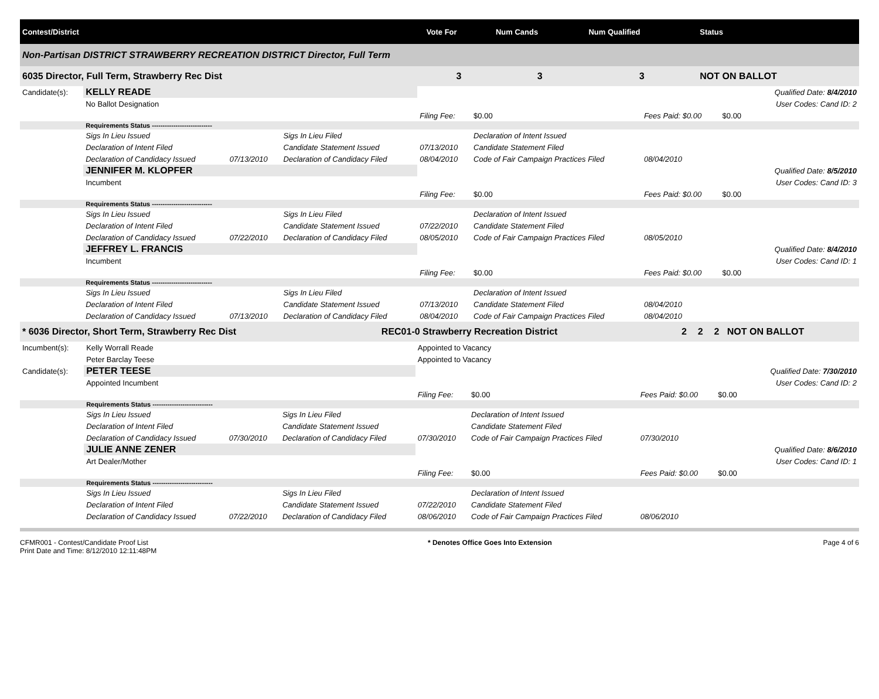| Contest/District | Vote For | Num Cands | Num Qualified | Status |
| --- | --- | --- | --- | --- |
| Non-Partisan DISTRICT STRAWBERRY RECREATION DISTRICT Director, Full Term | | | | |
| 6035 Director, Full Term, Strawberry Rec Dist | 3 | 3 | 3 | NOT ON BALLOT |
| Candidate(s): | KELLY READE | | | | | | | | Qualified Date: 8/4/2010 |
| | No Ballot Designation | | | | | | | | User Codes: Cand ID: 2 |
| | | | | Filing Fee: | $0.00 | Fees Paid: $0.00 | $0.00 | | |
| | Requirements Status ---------------------------- | | | | | | | | |
| | Sigs In Lieu Issued | | Sigs In Lieu Filed | | Declaration of Intent Issued | | | | |
| | Declaration of Intent Filed | | Candidate Statement Issued | 07/13/2010 | Candidate Statement Filed | | | | |
| | Declaration of Candidacy Issued | 07/13/2010 | Declaration of Candidacy Filed | 08/04/2010 | Code of Fair Campaign Practices Filed | 08/04/2010 | | | |
| | JENNIFER M. KLOPFER | | | | | | | | Qualified Date: 8/5/2010 |
| | Incumbent | | | | | | | | User Codes: Cand ID: 3 |
| | | | | Filing Fee: | $0.00 | Fees Paid: $0.00 | $0.00 | | |
| | Requirements Status ---------------------------- | | | | | | | | |
| | Sigs In Lieu Issued | | Sigs In Lieu Filed | | Declaration of Intent Issued | | | | |
| | Declaration of Intent Filed | | Candidate Statement Issued | 07/22/2010 | Candidate Statement Filed | | | | |
| | Declaration of Candidacy Issued | 07/22/2010 | Declaration of Candidacy Filed | 08/05/2010 | Code of Fair Campaign Practices Filed | 08/05/2010 | | | |
| | JEFFREY L. FRANCIS | | | | | | | | Qualified Date: 8/4/2010 |
| | Incumbent | | | | | | | | User Codes: Cand ID: 1 |
| | | | | Filing Fee: | $0.00 | Fees Paid: $0.00 | $0.00 | | |
| | Requirements Status ---------------------------- | | | | | | | | |
| | Sigs In Lieu Issued | | Sigs In Lieu Filed | | Declaration of Intent Issued | | | | |
| | Declaration of Intent Filed | | Candidate Statement Issued | 07/13/2010 | Candidate Statement Filed | 08/04/2010 | | | |
| | Declaration of Candidacy Issued | 07/13/2010 | Declaration of Candidacy Filed | 08/04/2010 | Code of Fair Campaign Practices Filed | 08/04/2010 | | | |
| * 6036 Director, Short Term, Strawberry Rec Dist | REC01-0 Strawberry Recreation District | 2 | 2 | 2 | NOT ON BALLOT |
| Incumbent(s): | Kelly Worrall Reade | | | Appointed to Vacancy | | | | | |
| | Peter Barclay Teese | | | Appointed to Vacancy | | | | | |
| Candidate(s): | PETER TEESE | | | | | | | | Qualified Date: 7/30/2010 |
| | Appointed Incumbent | | | | | | | | User Codes: Cand ID: 2 |
| | | | | Filing Fee: | $0.00 | Fees Paid: $0.00 | $0.00 | | |
| | Requirements Status ---------------------------- | | | | | | | | |
| | Sigs In Lieu Issued | | Sigs In Lieu Filed | | Declaration of Intent Issued | | | | |
| | Declaration of Intent Filed | | Candidate Statement Issued | | Candidate Statement Filed | | | | |
| | Declaration of Candidacy Issued | 07/30/2010 | Declaration of Candidacy Filed | 07/30/2010 | Code of Fair Campaign Practices Filed | 07/30/2010 | | | |
| | JULIE ANNE ZENER | | | | | | | | Qualified Date: 8/6/2010 |
| | Art Dealer/Mother | | | | | | | | User Codes: Cand ID: 1 |
| | | | | Filing Fee: | $0.00 | Fees Paid: $0.00 | $0.00 | | |
| | Requirements Status ---------------------------- | | | | | | | | |
| | Sigs In Lieu Issued | | Sigs In Lieu Filed | | Declaration of Intent Issued | | | | |
| | Declaration of Intent Filed | | Candidate Statement Issued | 07/22/2010 | Candidate Statement Filed | | | | |
| | Declaration of Candidacy Issued | 07/22/2010 | Declaration of Candidacy Filed | 08/06/2010 | Code of Fair Campaign Practices Filed | 08/06/2010 | | | |
CFMR001 - Contest/Candidate Proof List
Print Date and Time: 8/12/2010 12:11:48PM
* Denotes Office Goes Into Extension
Page 4 of 6